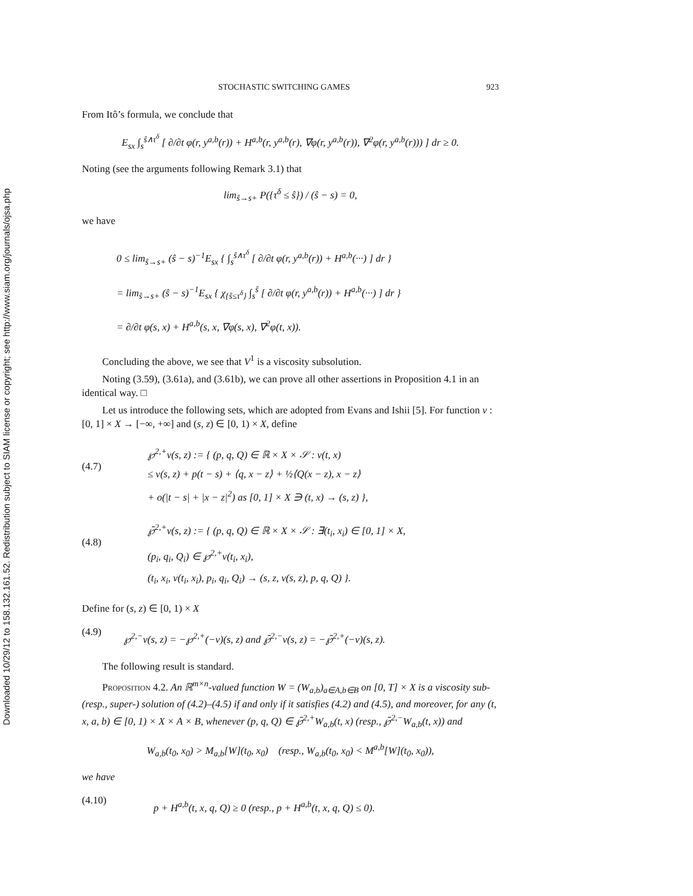Downloaded 10/29/12 to 158.132.161.52. Redistribution subject to SIAM license or copyright; see http://www.siam.org/journals/ojsa.php
STOCHASTIC SWITCHING GAMES 923
From Itô’s formula, we conclude that
E<sub>sx</sub> ∫<sub>s</sub><sup>ŝ∧τ<sup>δ</sup></sup> [ ∂/∂t φ(r, y<sup>a,b</sup>(r)) + H<sup>a,b</sup>(r, y<sup>a,b</sup>(r), ∇φ(r, y<sup>a,b</sup>(r)), ∇<sup>2</sup>φ(r, y<sup>a,b</sup>(r))) ] dr ≥ 0.
Noting (see the arguments following Remark 3.1) that
lim<sub>ŝ→s+</sub> P({τ<sup>δ</sup> ≤ ŝ}) / (ŝ − s) = 0,
we have
0 ≤ lim<sub>ŝ→s+</sub> (ŝ − s)<sup>−1</sup>E<sub>sx</sub> { ∫<sub>s</sub><sup>ŝ∧τ<sup>δ</sup></sup> [ ∂/∂t φ(r, y<sup>a,b</sup>(r)) + H<sup>a,b</sup>(···) ] dr }
= lim<sub>ŝ→s+</sub> (ŝ − s)<sup>−1</sup>E<sub>sx</sub> { χ<sub>{ŝ≤τ<sup>δ</sup>}</sub> ∫<sub>s</sub><sup>ŝ</sup> [ ∂/∂t φ(r, y<sup>a,b</sup>(r)) + H<sup>a,b</sup>(···) ] dr }
= ∂/∂t φ(s, x) + H<sup>a,b</sup>(s, x, ∇φ(s, x), ∇<sup>2</sup>φ(t, x)).
Concluding the above, we see that V<sup>1</sup> is a viscosity subsolution.
Noting (3.59), (3.61a), and (3.61b), we can prove all other assertions in Proposition 4.1 in an identical way. □
Let us introduce the following sets, which are adopted from Evans and Ishii [5]. For function v : [0, 1] × X → [−∞, +∞] and (s, z) ∈ [0, 1) × X, define
(4.7)
℘<sup>2,+</sup>v(s, z) := { (p, q, Q) ∈ ℝ × X × 𝒮 : v(t, x)
≤ v(s, z) + p(t − s) + ⟨q, x − z⟩ + ½⟨Q(x − z), x − z⟩
+ o(|t − s| + |x − z|<sup>2</sup>) as [0, 1] × X ∋ (t, x) → (s, z) },
(4.8)
℘̄<sup>2,+</sup>v(s, z) := { (p, q, Q) ∈ ℝ × X × 𝒮 : ∃(t<sub>i</sub>, x<sub>i</sub>) ∈ [0, 1] × X,
(p<sub>i</sub>, q<sub>i</sub>, Q<sub>i</sub>) ∈ ℘<sup>2,+</sup>v(t<sub>i</sub>, x<sub>i</sub>),
(t<sub>i</sub>, x<sub>i</sub>, v(t<sub>i</sub>, x<sub>i</sub>), p<sub>i</sub>, q<sub>i</sub>, Q<sub>i</sub>) → (s, z, v(s, z), p, q, Q) }.
Define for (s, z) ∈ [0, 1) × X
(4.9)
℘<sup>2,−</sup>v(s, z) = −℘<sup>2,+</sup>(−v)(s, z) and ℘̄<sup>2,−</sup>v(s, z) = −℘̄<sup>2,+</sup>(−v)(s, z).
The following result is standard.
Proposition 4.2. An ℝ<sup>m×n</sup>-valued function W = (W<sub>a,b</sub>)<sub>a∈A,b∈B</sub> on [0, T] × X is a viscosity sub- (resp., super-) solution of (4.2)–(4.5) if and only if it satisfies (4.2) and (4.5), and moreover, for any (t, x, a, b) ∈ [0, 1) × X × A × B, whenever (p, q, Q) ∈ ℘̄<sup>2,+</sup>W<sub>a,b</sub>(t, x) (resp., ℘̄<sup>2,−</sup>W<sub>a,b</sub>(t, x)) and
W<sub>a,b</sub>(t<sub>0</sub>, x<sub>0</sub>) > M<sub>a,b</sub>[W](t<sub>0</sub>, x<sub>0</sub>) (resp., W<sub>a,b</sub>(t<sub>0</sub>, x<sub>0</sub>) < M<sup>a,b</sup>[W](t<sub>0</sub>, x<sub>0</sub>)),
we have
(4.10)
p + H<sup>a,b</sup>(t, x, q, Q) ≥ 0 (resp., p + H<sup>a,b</sup>(t, x, q, Q) ≤ 0).